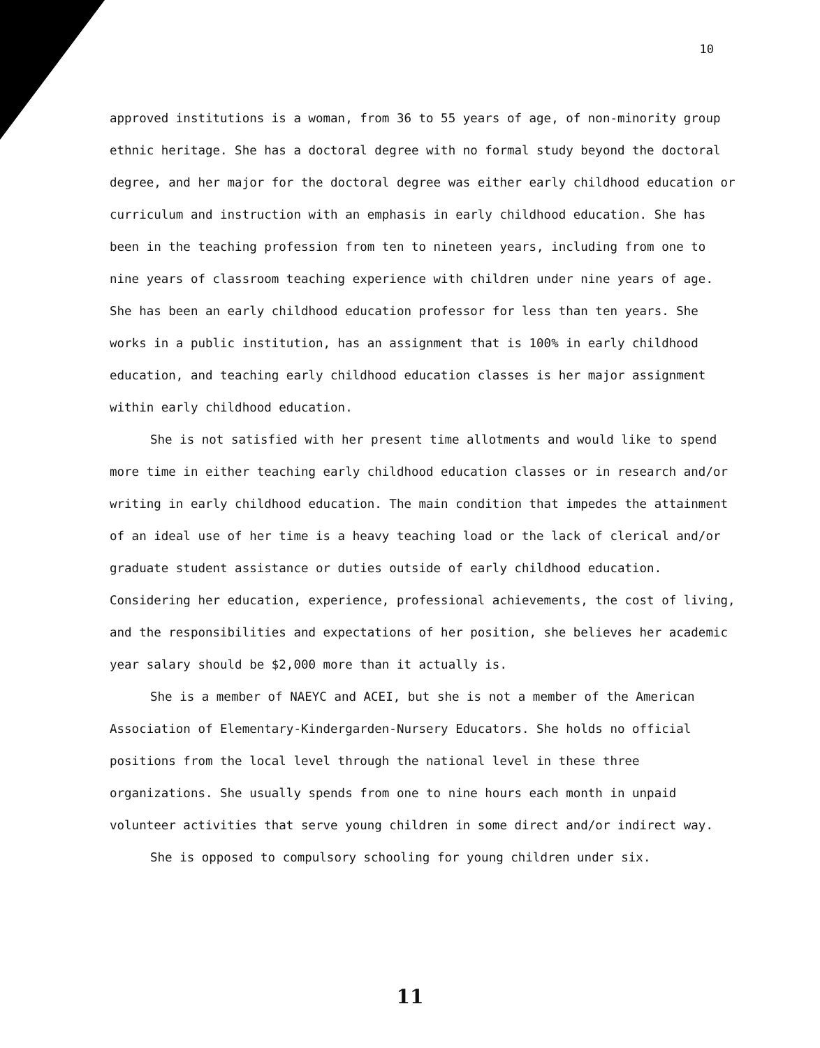10
approved institutions is a woman, from 36 to 55 years of age, of non-minority group ethnic heritage. She has a doctoral degree with no formal study beyond the doctoral degree, and her major for the doctoral degree was either early childhood education or curriculum and instruction with an emphasis in early childhood education. She has been in the teaching profession from ten to nineteen years, including from one to nine years of classroom teaching experience with children under nine years of age. She has been an early childhood education professor for less than ten years. She works in a public institution, has an assignment that is 100% in early childhood education, and teaching early childhood education classes is her major assignment within early childhood education.
She is not satisfied with her present time allotments and would like to spend more time in either teaching early childhood education classes or in research and/or writing in early childhood education. The main condition that impedes the attainment of an ideal use of her time is a heavy teaching load or the lack of clerical and/or graduate student assistance or duties outside of early childhood education. Considering her education, experience, professional achievements, the cost of living, and the responsibilities and expectations of her position, she believes her academic year salary should be $2,000 more than it actually is.
She is a member of NAEYC and ACEI, but she is not a member of the American Association of Elementary-Kindergarden-Nursery Educators. She holds no official positions from the local level through the national level in these three organizations. She usually spends from one to nine hours each month in unpaid volunteer activities that serve young children in some direct and/or indirect way.
She is opposed to compulsory schooling for young children under six.
11